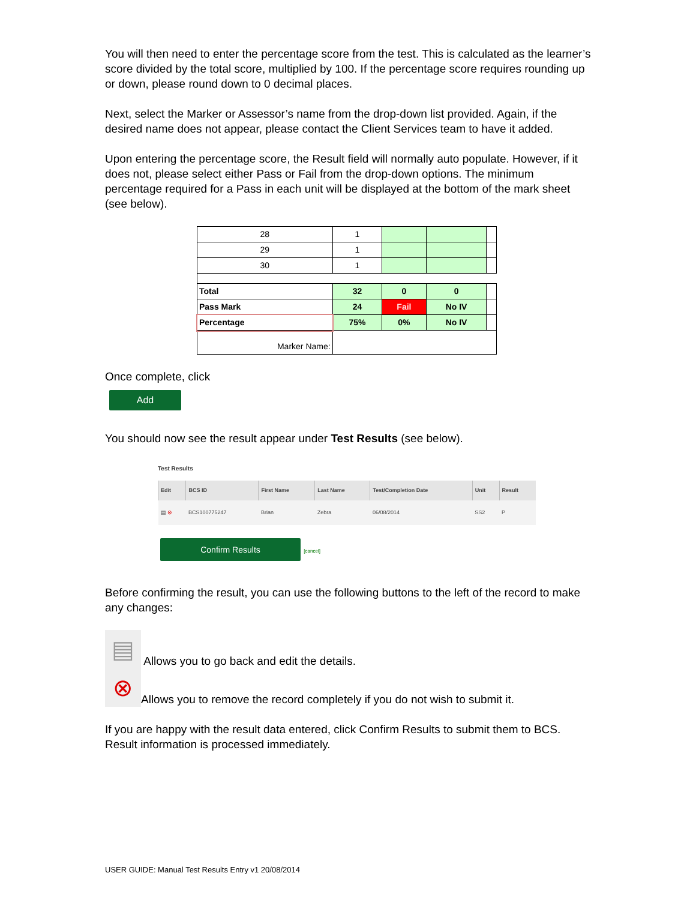You will then need to enter the percentage score from the test. This is calculated as the learner’s score divided by the total score, multiplied by 100. If the percentage score requires rounding up or down, please round down to 0 decimal places.
Next, select the Marker or Assessor’s name from the drop-down list provided. Again, if the desired name does not appear, please contact the Client Services team to have it added.
Upon entering the percentage score, the Result field will normally auto populate. However, if it does not, please select either Pass or Fail from the drop-down options. The minimum percentage required for a Pass in each unit will be displayed at the bottom of the mark sheet (see below).
| 28 | 1 | | | |
| 29 | 1 | | | |
| 30 | 1 | | | |
| Total | 32 | 0 | 0 | |
| Pass Mark | 24 | Fail | No IV | |
| Percentage | 75% | 0% | No IV | |
| Marker Name: | | | | |
Once complete, click
Add
You should now see the result appear under Test Results (see below).
Test Results
| Edit | BCS ID | First Name | Last Name | Test/Completion Date | Unit | Result |
| --- | --- | --- | --- | --- | --- | --- |
| ▤ ⊗ | BCS100775247 | Brian | Zebra | 06/08/2014 | SS2 | P |
Confirm Results [cancel]
Before confirming the result, you can use the following buttons to the left of the record to make any changes:
▤ Allows you to go back and edit the details.
⊗ Allows you to remove the record completely if you do not wish to submit it.
If you are happy with the result data entered, click Confirm Results to submit them to BCS. Result information is processed immediately.
USER GUIDE: Manual Test Results Entry v1 20/08/2014